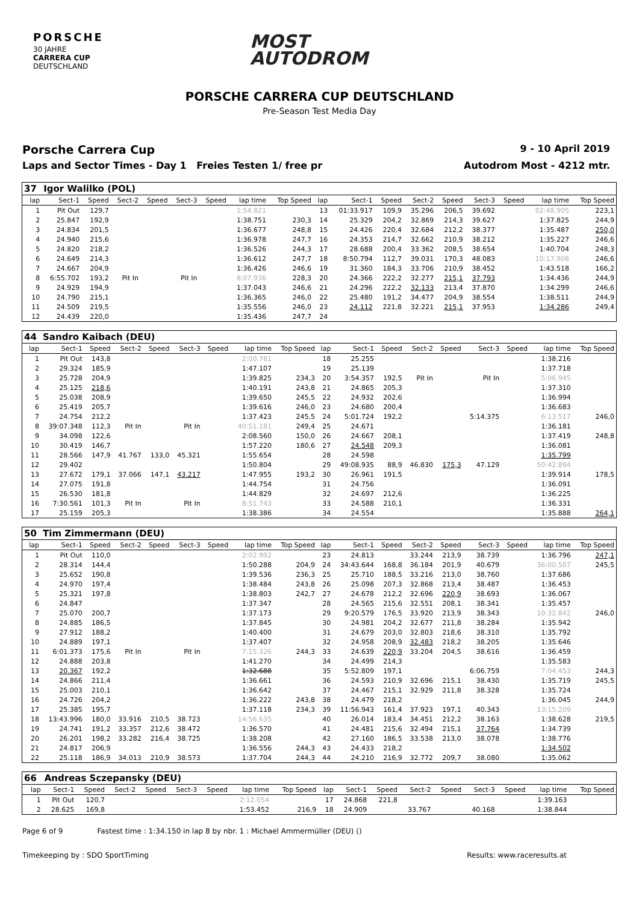PORSCHE
30 JAHRE
CARRERA CUP
DEUTSCHLAND
MOST
AUTODROM
PORSCHE CARRERA CUP DEUTSCHLAND
Pre-Season Test Media Day
Porsche Carrera Cup 9 - 10 April 2019
Laps and Sector Times - Day 1 Freies Testen 1/ free pr Autodrom Most - 4212 mtr.
| 37 | Igor Walilko (POL) | | | | | | | | | | | | | | | | |
| lap | Sect-1 | Speed | Sect-2 | Speed | Sect-3 | Speed | lap time | Top Speed | lap | Sect-1 | Speed | Sect-2 | Speed | Sect-3 | Speed | lap time | Top Speed |
| 1 | Pit Out | 129,7 | | | | | 1:54.821 | | 13 | 01:33.917 | 109,9 | 35.296 | 206,5 | 39.692 | | 02:48.905 | 223,1 |
| 2 | 25.847 | 192,9 | | | | | 1:38.751 | 230,3 | 14 | 25.329 | 204,2 | 32.869 | 214,3 | 39.627 | | 1:37.825 | 244,9 |
| 3 | 24.834 | 201,5 | | | | | 1:36.677 | 248,8 | 15 | 24.426 | 220,4 | 32.684 | 212,2 | 38.377 | | 1:35.487 | 250,0 |
| 4 | 24.940 | 215,6 | | | | | 1:36.978 | 247,7 | 16 | 24.353 | 214,7 | 32.662 | 210,9 | 38.212 | | 1:35.227 | 246,6 |
| 5 | 24.820 | 218,2 | | | | | 1:36.526 | 244,3 | 17 | 28.688 | 200,4 | 33.362 | 208,5 | 38.654 | | 1:40.704 | 248,3 |
| 6 | 24.649 | 214,3 | | | | | 1:36.612 | 247,7 | 18 | 8:50.794 | 112,7 | 39.031 | 170,3 | 48.083 | | 10:17.908 | 246,6 |
| 7 | 24.667 | 204,9 | | | | | 1:36.426 | 246,6 | 19 | 31.360 | 184,3 | 33.706 | 210,9 | 38.452 | | 1:43.518 | 166,2 |
| 8 | 6:55.702 | 193,2 | Pit In | | Pit In | | 8:07.936 | 228,3 | 20 | 24.366 | 222,2 | 32.277 | 215,1 | 37.793 | | 1:34.436 | 244,9 |
| 9 | 24.929 | 194,9 | | | | | 1:37.043 | 246,6 | 21 | 24.296 | 222,2 | 32.133 | 213,4 | 37.870 | | 1:34.299 | 246,6 |
| 10 | 24.790 | 215,1 | | | | | 1:36.365 | 246,0 | 22 | 25.480 | 191,2 | 34.477 | 204,9 | 38.554 | | 1:38.511 | 244,9 |
| 11 | 24.509 | 219,5 | | | | | 1:35.556 | 246,0 | 23 | 24.112 | 221,8 | 32.221 | 215,1 | 37.953 | | 1:34.286 | 249,4 |
| 12 | 24.439 | 220,0 | | | | | 1:35.436 | 247,7 | 24 | | | | | | | | |
| 44 | Sandro Kaibach (DEU) | | | | | | | | | | | | | | | | |
| lap | Sect-1 | Speed | Sect-2 | Speed | Sect-3 | Speed | lap time | Top Speed | lap | Sect-1 | Speed | Sect-2 | Speed | Sect-3 | Speed | lap time | Top Speed |
| 1 | Pit Out | 143,8 | | | | | 2:00.781 | | 18 | 25.255 | | | | | | 1:38.216 | |
| 2 | 29.324 | 185,9 | | | | | 1:47.107 | | 19 | 25.139 | | | | | | 1:37.718 | |
| 3 | 25.728 | 204,9 | | | | | 1:39.825 | 234,3 | 20 | 3:54.357 | 192,5 | Pit In | | Pit In | | 5:06.945 | |
| 4 | 25.125 | 218,6 | | | | | 1:40.191 | 243,8 | 21 | 24.865 | 205,3 | | | | | 1:37.310 | |
| 5 | 25.038 | 208,9 | | | | | 1:39.650 | 245,5 | 22 | 24.932 | 202,6 | | | | | 1:36.994 | |
| 6 | 25.419 | 205,7 | | | | | 1:39.616 | 246,0 | 23 | 24.680 | 200,4 | | | | | 1:36.683 | |
| 7 | 24.754 | 212,2 | | | | | 1:37.423 | 245,5 | 24 | 5:01.724 | 192,2 | | | 5:14.375 | | 6:13.517 | 246,0 |
| 8 | 39:07.348 | 112,3 | Pit In | | Pit In | | 40:51.181 | 249,4 | 25 | 24.671 | | | | | | 1:36.181 | |
| 9 | 34.098 | 122,6 | | | | | 2:08.560 | 150,0 | 26 | 24.667 | 208,1 | | | | | 1:37.419 | 248,8 |
| 10 | 30.419 | 146,7 | | | | | 1:57.220 | 180,6 | 27 | 24.548 | 209,3 | | | | | 1:36.081 | |
| 11 | 28.566 | 147,9 | 41.767 | 133,0 | 45.321 | | 1:55.654 | | 28 | 24.598 | | | | | | 1:35.799 | |
| 12 | 29.402 | | | | | | 1:50.804 | | 29 | 49:08.935 | 88,9 | 46.830 | 175,3 | 47.129 | | 50:42.894 | |
| 13 | 27.672 | 179,1 | 37.066 | 147,1 | 43.217 | | 1:47.955 | 193,2 | 30 | 26.961 | 191,5 | | | | | 1:39.914 | 178,5 |
| 14 | 27.075 | 191,8 | | | | | 1:44.754 | | 31 | 24.756 | | | | | | 1:36.091 | |
| 15 | 26.530 | 181,8 | | | | | 1:44.829 | | 32 | 24.697 | 212,6 | | | | | 1:36.225 | |
| 16 | 7:30.561 | 101,3 | Pit In | | Pit In | | 8:51.743 | | 33 | 24.588 | 210,1 | | | | | 1:36.331 | |
| 17 | 25.159 | 205,3 | | | | | 1:38.386 | | 34 | 24.554 | | | | | | 1:35.888 | 264,1 |
| 50 | Tim Zimmermann (DEU) | | | | | | | | | | | | | | | | |
| lap | Sect-1 | Speed | Sect-2 | Speed | Sect-3 | Speed | lap time | Top Speed | lap | Sect-1 | Speed | Sect-2 | Speed | Sect-3 | Speed | lap time | Top Speed |
| 1 | Pit Out | 110,0 | | | | | 2:02.992 | | 23 | 24.813 | | 33.244 | 213,9 | 38.739 | | 1:36.796 | 247,1 |
| 2 | 28.314 | 144,4 | | | | | 1:50.288 | 204,9 | 24 | 34:43.644 | 168,8 | 36.184 | 201,9 | 40.679 | | 36:00.507 | 245,5 |
| 3 | 25.652 | 190,8 | | | | | 1:39.536 | 236,3 | 25 | 25.710 | 188,5 | 33.216 | 213,0 | 38.760 | | 1:37.686 | |
| 4 | 24.970 | 197,4 | | | | | 1:38.484 | 243,8 | 26 | 25.098 | 207,3 | 32.868 | 213,4 | 38.487 | | 1:36.453 | |
| 5 | 25.321 | 197,8 | | | | | 1:38.803 | 242,7 | 27 | 24.678 | 212,2 | 32.696 | 220,9 | 38.693 | | 1:36.067 | |
| 6 | 24.847 | | | | | | 1:37.347 | | 28 | 24.565 | 215,6 | 32.551 | 208,1 | 38.341 | | 1:35.457 | |
| 7 | 25.070 | 200,7 | | | | | 1:37.173 | | 29 | 9:20.579 | 176,5 | 33.920 | 213,9 | 38.343 | | 10:32.842 | 246,0 |
| 8 | 24.885 | 186,5 | | | | | 1:37.845 | | 30 | 24.981 | 204,2 | 32.677 | 211,8 | 38.284 | | 1:35.942 | |
| 9 | 27.912 | 188,2 | | | | | 1:40.400 | | 31 | 24.679 | 203,0 | 32.803 | 218,6 | 38.310 | | 1:35.792 | |
| 10 | 24.889 | 197,1 | | | | | 1:37.407 | | 32 | 24.958 | 208,9 | 32.483 | 218,2 | 38.205 | | 1:35.646 | |
| 11 | 6:01.373 | 175,6 | Pit In | | Pit In | | 7:15.326 | 244,3 | 33 | 24.639 | 220,9 | 33.204 | 204,5 | 38.616 | | 1:36.459 | |
| 12 | 24.888 | 203,8 | | | | | 1:41.270 | | 34 | 24.499 | 214,3 | | | | | 1:35.583 | |
| 13 | 20.367 | 192,2 | | | | | 1:32.688 | | 35 | 5:52.809 | 197,1 | | | 6:06.759 | | 7:04.453 | 244,3 |
| 14 | 24.866 | 211,4 | | | | | 1:36.661 | | 36 | 24.593 | 210,9 | 32.696 | 215,1 | 38.430 | | 1:35.719 | 245,5 |
| 15 | 25.003 | 210,1 | | | | | 1:36.642 | | 37 | 24.467 | 215,1 | 32.929 | 211,8 | 38.328 | | 1:35.724 | |
| 16 | 24.726 | 204,2 | | | | | 1:36.222 | 243,8 | 38 | 24.479 | 218,2 | | | | | 1:36.045 | 244,9 |
| 17 | 25.385 | 195,7 | | | | | 1:37.118 | 234,3 | 39 | 11:56.943 | 161,4 | 37.923 | 197,1 | 40.343 | | 13:15.209 | |
| 18 | 13:43.996 | 180,0 | 33.916 | 210,5 | 38.723 | | 14:56.635 | | 40 | 26.014 | 183,4 | 34.451 | 212,2 | 38.163 | | 1:38.628 | 219,5 |
| 19 | 24.741 | 191,2 | 33.357 | 212,6 | 38.472 | | 1:36.570 | | 41 | 24.481 | 215,6 | 32.494 | 215,1 | 37.764 | | 1:34.739 | |
| 20 | 26.201 | 198,2 | 33.282 | 216,4 | 38.725 | | 1:38.208 | | 42 | 27.160 | 186,5 | 33.538 | 213,0 | 38.078 | | 1:38.776 | |
| 21 | 24.817 | 206,9 | | | | | 1:36.556 | 244,3 | 43 | 24.433 | 218,2 | | | | | 1:34.502 | |
| 22 | 25.118 | 186,9 | 34.013 | 210,9 | 38.573 | | 1:37.704 | 244,3 | 44 | 24.210 | 216,9 | 32.772 | 209,7 | 38.080 | | 1:35.062 | |
| 66 | Andreas Sczepansky (DEU) | | | | | | | | | | | | | | | | |
| lap | Sect-1 | Speed | Sect-2 | Speed | Sect-3 | Speed | lap time | Top Speed | lap | Sect-1 | Speed | Sect-2 | Speed | Sect-3 | Speed | lap time | Top Speed |
| 1 | Pit Out | 120,7 | | | | | 2:12.054 | | 17 | 24.868 | 221,8 | | | | | 1:39.163 | |
| 2 | 28.625 | 169,8 | | | | | 1:53.452 | 216,9 | 18 | 24.909 | | 33.767 | | 40.168 | | 1:38.844 | |
Page 6 of 9 Fastest time : 1:34.150 in lap 8 by nbr. 1 : Michael Ammermüller (DEU) ()
Timekeeping by : SDO SportTiming Results: www.raceresults.at